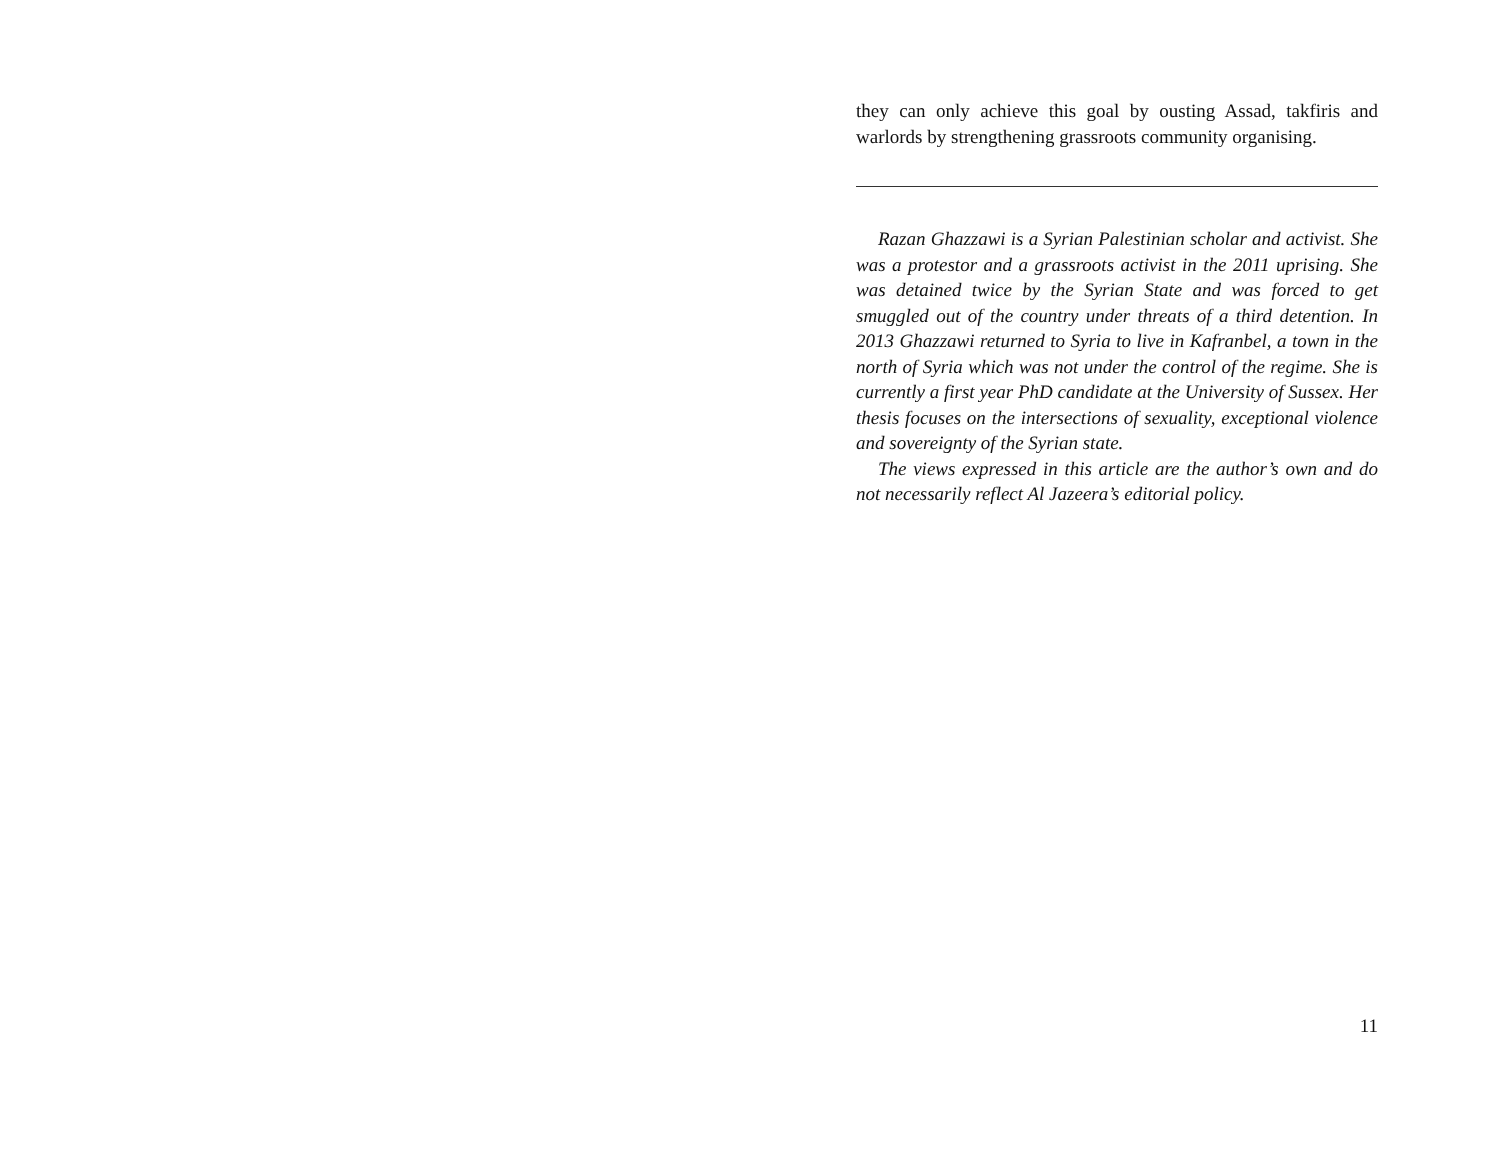they can only achieve this goal by ousting Assad, takfiris and warlords by strengthening grassroots community organising.
Razan Ghazzawi is a Syrian Palestinian scholar and activist. She was a protestor and a grassroots activist in the 2011 uprising. She was detained twice by the Syrian State and was forced to get smuggled out of the country under threats of a third detention. In 2013 Ghazzawi returned to Syria to live in Kafranbel, a town in the north of Syria which was not under the control of the regime. She is currently a first year PhD candidate at the University of Sussex. Her thesis focuses on the intersections of sexuality, exceptional violence and sovereignty of the Syrian state.
The views expressed in this article are the author’s own and do not necessarily reflect Al Jazeera’s editorial policy.
11